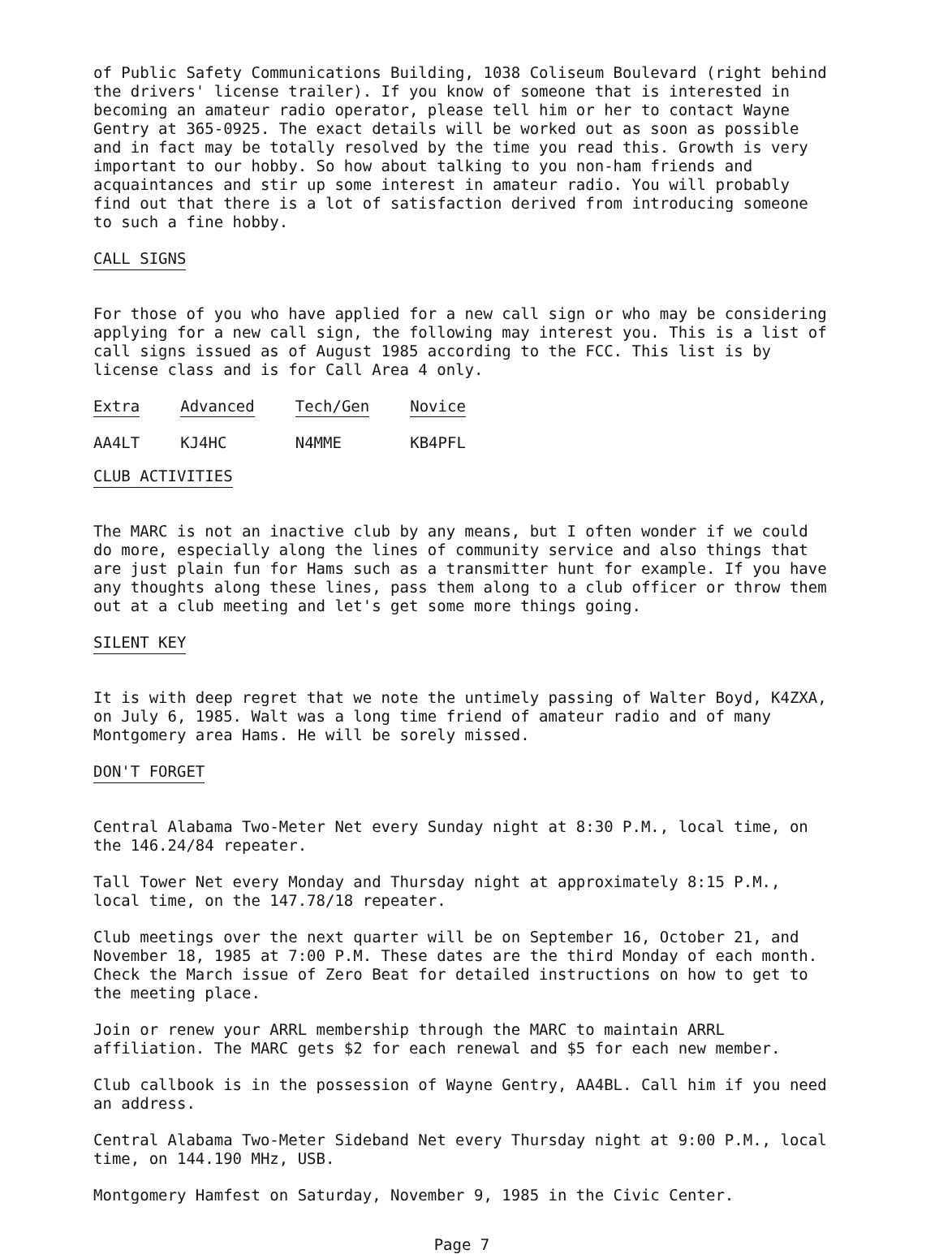of Public Safety Communications Building, 1038 Coliseum Boulevard (right behind the drivers' license trailer). If you know of someone that is interested in becoming an amateur radio operator, please tell him or her to contact Wayne Gentry at 365-0925. The exact details will be worked out as soon as possible and in fact may be totally resolved by the time you read this. Growth is very important to our hobby. So how about talking to you non-ham friends and acquaintances and stir up some interest in amateur radio. You will probably find out that there is a lot of satisfaction derived from introducing someone to such a fine hobby.
CALL SIGNS
For those of you who have applied for a new call sign or who may be considering applying for a new call sign, the following may interest you. This is a list of call signs issued as of August 1985 according to the FCC. This list is by license class and is for Call Area 4 only.
| Extra | Advanced | Tech/Gen | Novice |
| --- | --- | --- | --- |
| AA4LT | KJ4HC | N4MME | KB4PFL |
CLUB ACTIVITIES
The MARC is not an inactive club by any means, but I often wonder if we could do more, especially along the lines of community service and also things that are just plain fun for Hams such as a transmitter hunt for example. If you have any thoughts along these lines, pass them along to a club officer or throw them out at a club meeting and let's get some more things going.
SILENT KEY
It is with deep regret that we note the untimely passing of Walter Boyd, K4ZXA, on July 6, 1985. Walt was a long time friend of amateur radio and of many Montgomery area Hams. He will be sorely missed.
DON'T FORGET
Central Alabama Two-Meter Net every Sunday night at 8:30 P.M., local time, on the 146.24/84 repeater.
Tall Tower Net every Monday and Thursday night at approximately 8:15 P.M., local time, on the 147.78/18 repeater.
Club meetings over the next quarter will be on September 16, October 21, and November 18, 1985 at 7:00 P.M. These dates are the third Monday of each month. Check the March issue of Zero Beat for detailed instructions on how to get to the meeting place.
Join or renew your ARRL membership through the MARC to maintain ARRL affiliation. The MARC gets $2 for each renewal and $5 for each new member.
Club callbook is in the possession of Wayne Gentry, AA4BL. Call him if you need an address.
Central Alabama Two-Meter Sideband Net every Thursday night at 9:00 P.M., local time, on 144.190 MHz, USB.
Montgomery Hamfest on Saturday, November 9, 1985 in the Civic Center.
Page 7